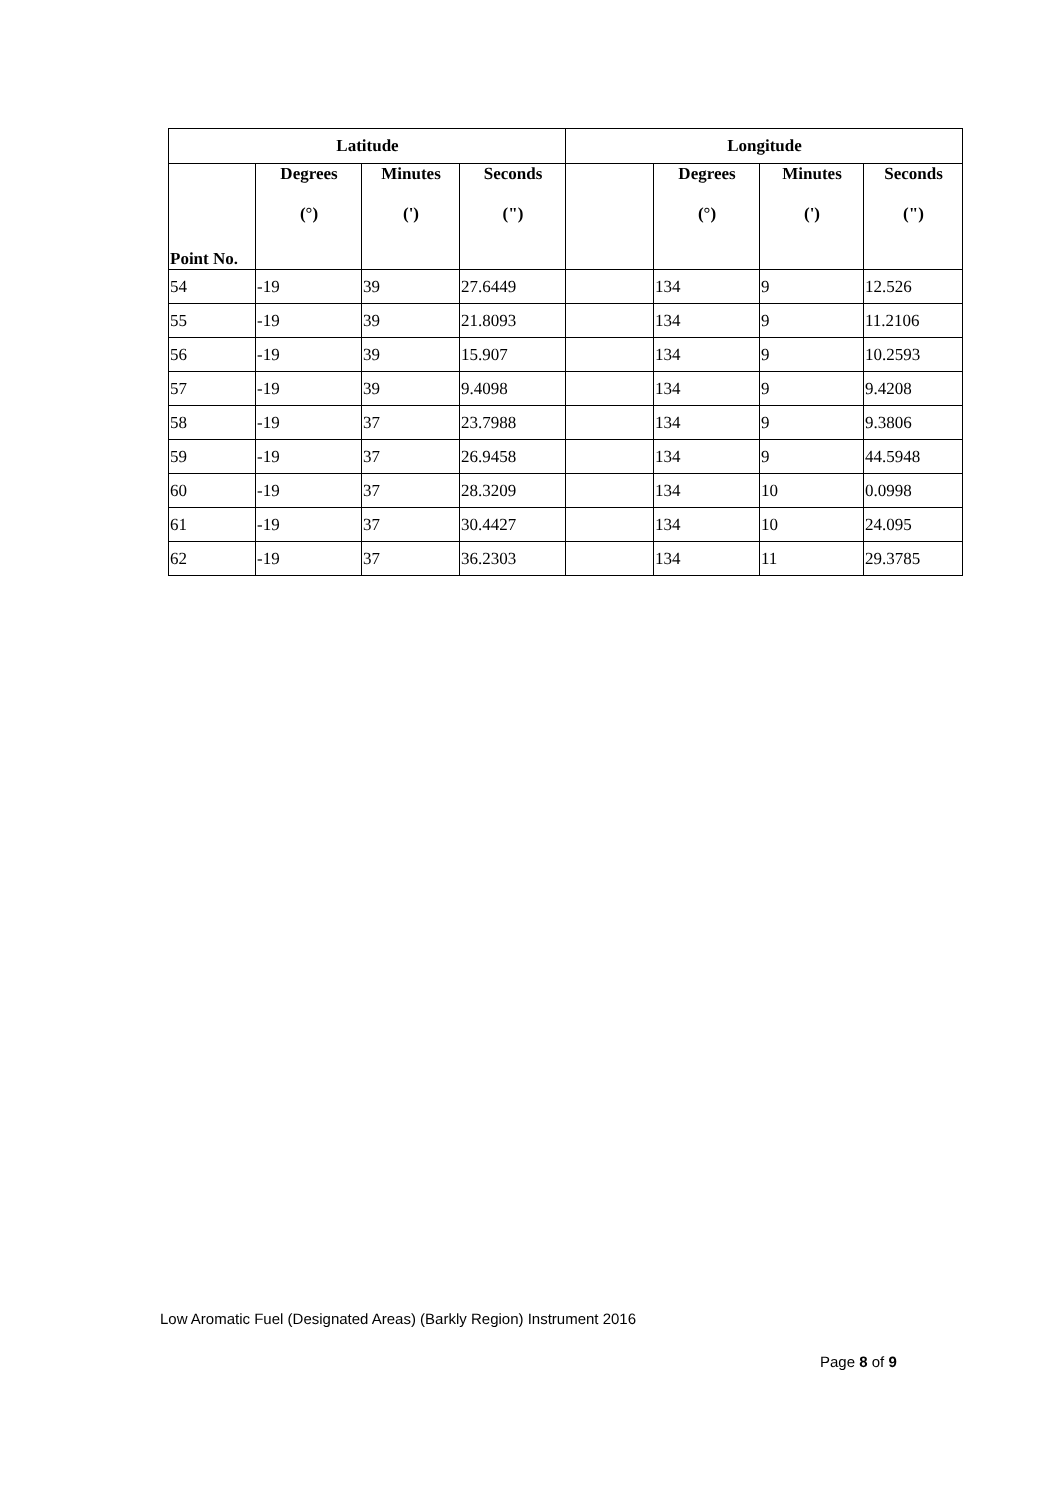| Latitude | | | | Longitude | | | |
| --- | --- | --- | --- | --- | --- | --- | --- |
| Point No. | Degrees (°) | Minutes (') | Seconds (") | | Degrees (°) | Minutes (') | Seconds (") |
| 54 | -19 | 39 | 27.6449 | | 134 | 9 | 12.526 |
| 55 | -19 | 39 | 21.8093 | | 134 | 9 | 11.2106 |
| 56 | -19 | 39 | 15.907 | | 134 | 9 | 10.2593 |
| 57 | -19 | 39 | 9.4098 | | 134 | 9 | 9.4208 |
| 58 | -19 | 37 | 23.7988 | | 134 | 9 | 9.3806 |
| 59 | -19 | 37 | 26.9458 | | 134 | 9 | 44.5948 |
| 60 | -19 | 37 | 28.3209 | | 134 | 10 | 0.0998 |
| 61 | -19 | 37 | 30.4427 | | 134 | 10 | 24.095 |
| 62 | -19 | 37 | 36.2303 | | 134 | 11 | 29.3785 |
Low Aromatic Fuel (Designated Areas) (Barkly Region) Instrument 2016
Page 8 of 9